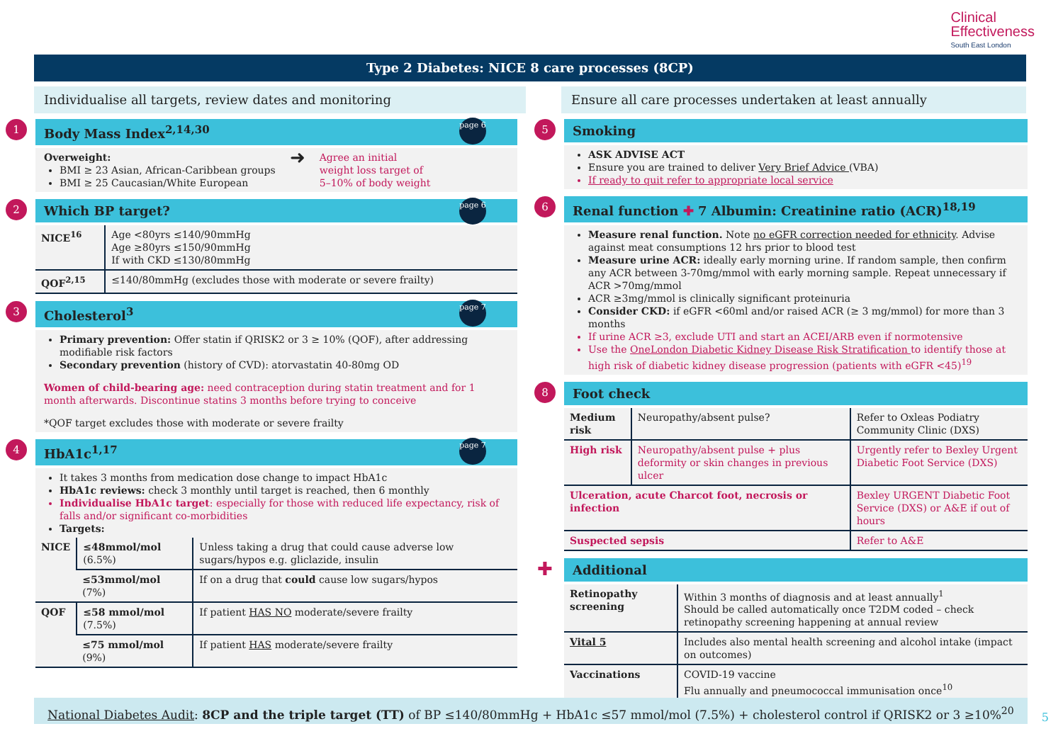Clinical
Effectiveness
South East London
Type 2 Diabetes: NICE 8 care processes (8CP)
Individualise all targets, review dates and monitoring Ensure all care processes undertaken at least annually
1 Body Mass Index<sup>2,14,30</sup>
page 6
Overweight:
BMI ≥ 23 Asian, African-Caribbean groups
BMI ≥ 25 Caucasian/White European
➜
Agree an initial
weight loss target of
5–10% of body weight
2 Which BP target?
page 6
| NICE<sup>16</sup> | Age <80yrs ≤140/90mmHg Age ≥80yrs ≤150/90mmHg If with CKD ≤130/80mmHg |
| QOF<sup>2,15</sup> | ≤140/80mmHg (excludes those with moderate or severe frailty) |
3 Cholesterol<sup>3</sup>
page 7
Primary prevention: Offer statin if QRISK2 or 3 ≥ 10% (QOF), after addressing modifiable risk factors
Secondary prevention (history of CVD): atorvastatin 40-80mg OD
Women of child-bearing age: need contraception during statin treatment and for 1 month afterwards. Discontinue statins 3 months before trying to conceive
*QOF target excludes those with moderate or severe frailty
4 HbA1c<sup>1,17</sup>
page 7
It takes 3 months from medication dose change to impact HbA1c
HbA1c reviews: check 3 monthly until target is reached, then 6 monthly
Individualise HbA1c target: especially for those with reduced life expectancy, risk of falls and/or significant co-morbidities
Targets:
| NICE | ≤48mmol/mol (6.5%) | Unless taking a drug that could cause adverse low sugars/hypos e.g. gliclazide, insulin |
| | ≤53mmol/mol (7%) | If on a drug that could cause low sugars/hypos |
| QOF | ≤58 mmol/mol (7.5%) | If patient HAS NO moderate/severe frailty |
| | ≤75 mmol/mol (9%) | If patient HAS moderate/severe frailty |
5 Smoking
ASK ADVISE ACT
Ensure you are trained to deliver Very Brief Advice (VBA)
If ready to quit refer to appropriate local service
6 Renal function ✚ 7 Albumin: Creatinine ratio (ACR)<sup>18,19</sup>
Measure renal function. Note no eGFR correction needed for ethnicity. Advise against meat consumptions 12 hrs prior to blood test
Measure urine ACR: ideally early morning urine. If random sample, then confirm any ACR between 3-70mg/mmol with early morning sample. Repeat unnecessary if ACR >70mg/mmol
ACR ≥3mg/mmol is clinically significant proteinuria
Consider CKD: if eGFR <60ml and/or raised ACR (≥ 3 mg/mmol) for more than 3 months
If urine ACR ≥3, exclude UTI and start an ACEI/ARB even if normotensive
Use the OneLondon Diabetic Kidney Disease Risk Stratification to identify those at high risk of diabetic kidney disease progression (patients with eGFR <45)<sup>19</sup>
8 Foot check
| Medium risk | Neuropathy/absent pulse? | Refer to Oxleas Podiatry Community Clinic (DXS) |
| High risk | Neuropathy/absent pulse + plus deformity or skin changes in previous ulcer | Urgently refer to Bexley Urgent Diabetic Foot Service (DXS) |
| Ulceration, acute Charcot foot, necrosis or infection | | Bexley URGENT Diabetic Foot Service (DXS) or A&E if out of hours |
| Suspected sepsis | | Refer to A&E |
✚ Additional
| Retinopathy screening | Within 3 months of diagnosis and at least annually<sup>1</sup> Should be called automatically once T2DM coded – check retinopathy screening happening at annual review |
| Vital 5 | Includes also mental health screening and alcohol intake (impact on outcomes) |
| Vaccinations | COVID-19 vaccine Flu annually and pneumococcal immunisation once<sup>10</sup> |
National Diabetes Audit: 8CP and the triple target (TT) of BP ≤140/80mmHg + HbA1c ≤57 mmol/mol (7.5%) + cholesterol control if QRISK2 or 3 ≥10%<sup>20</sup>
5